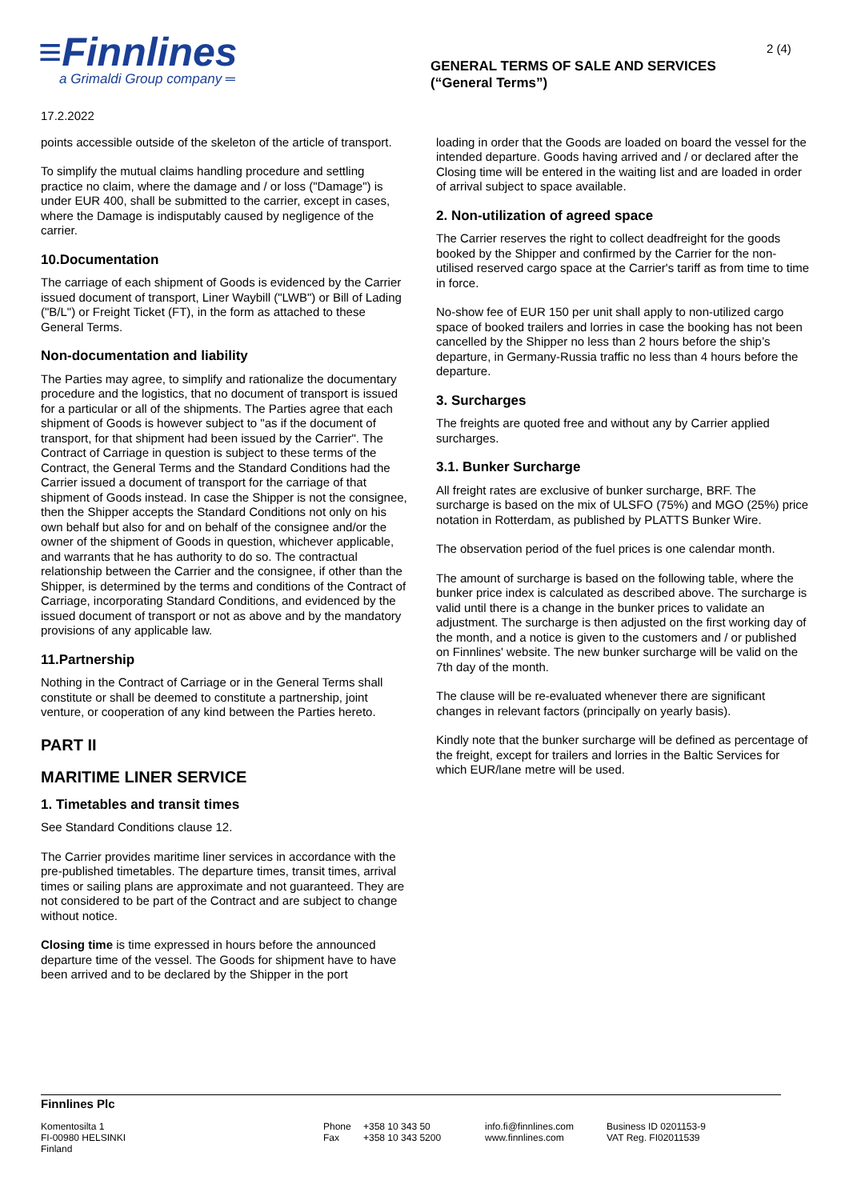≡Finnlines
a Grimaldi Group company ═
GENERAL TERMS OF SALE AND SERVICES
(“General Terms”)
2 (4)
17.2.2022
points accessible outside of the skeleton of the article of transport.
To simplify the mutual claims handling procedure and settling practice no claim, where the damage and / or loss ("Damage") is under EUR 400, shall be submitted to the carrier, except in cases, where the Damage is indisputably caused by negligence of the carrier.
10.Documentation
The carriage of each shipment of Goods is evidenced by the Carrier issued document of transport, Liner Waybill ("LWB") or Bill of Lading ("B/L") or Freight Ticket (FT), in the form as attached to these General Terms.
Non-documentation and liability
The Parties may agree, to simplify and rationalize the documentary procedure and the logistics, that no document of transport is issued for a particular or all of the shipments. The Parties agree that each shipment of Goods is however subject to "as if the document of transport, for that shipment had been issued by the Carrier". The Contract of Carriage in question is subject to these terms of the Contract, the General Terms and the Standard Conditions had the Carrier issued a document of transport for the carriage of that shipment of Goods instead. In case the Shipper is not the consignee, then the Shipper accepts the Standard Conditions not only on his own behalf but also for and on behalf of the consignee and/or the owner of the shipment of Goods in question, whichever applicable, and warrants that he has authority to do so. The contractual relationship between the Carrier and the consignee, if other than the Shipper, is determined by the terms and conditions of the Contract of Carriage, incorporating Standard Conditions, and evidenced by the issued document of transport or not as above and by the mandatory provisions of any applicable law.
11.Partnership
Nothing in the Contract of Carriage or in the General Terms shall constitute or shall be deemed to constitute a partnership, joint venture, or cooperation of any kind between the Parties hereto.
PART II
MARITIME LINER SERVICE
1. Timetables and transit times
See Standard Conditions clause 12.
The Carrier provides maritime liner services in accordance with the pre-published timetables. The departure times, transit times, arrival times or sailing plans are approximate and not guaranteed. They are not considered to be part of the Contract and are subject to change without notice.
Closing time is time expressed in hours before the announced departure time of the vessel. The Goods for shipment have to have been arrived and to be declared by the Shipper in the port
loading in order that the Goods are loaded on board the vessel for the intended departure. Goods having arrived and / or declared after the Closing time will be entered in the waiting list and are loaded in order of arrival subject to space available.
2. Non-utilization of agreed space
The Carrier reserves the right to collect deadfreight for the goods booked by the Shipper and confirmed by the Carrier for the non-utilised reserved cargo space at the Carrier's tariff as from time to time in force.
No-show fee of EUR 150 per unit shall apply to non-utilized cargo space of booked trailers and lorries in case the booking has not been cancelled by the Shipper no less than 2 hours before the ship’s departure, in Germany-Russia traffic no less than 4 hours before the departure.
3. Surcharges
The freights are quoted free and without any by Carrier applied surcharges.
3.1. Bunker Surcharge
All freight rates are exclusive of bunker surcharge, BRF. The surcharge is based on the mix of ULSFO (75%) and MGO (25%) price notation in Rotterdam, as published by PLATTS Bunker Wire.
The observation period of the fuel prices is one calendar month.
The amount of surcharge is based on the following table, where the bunker price index is calculated as described above. The surcharge is valid until there is a change in the bunker prices to validate an adjustment. The surcharge is then adjusted on the first working day of the month, and a notice is given to the customers and / or published on Finnlines' website. The new bunker surcharge will be valid on the 7th day of the month.
The clause will be re-evaluated whenever there are significant changes in relevant factors (principally on yearly basis).
Kindly note that the bunker surcharge will be defined as percentage of the freight, except for trailers and lorries in the Baltic Services for which EUR/lane metre will be used.
Finnlines Plc
Komentosilta 1
FI-00980 HELSINKI
Finland
Phone
Fax
+358 10 343 50
+358 10 343 5200
info.fi@finnlines.com
www.finnlines.com
Business ID 0201153-9
VAT Reg. FI02011539